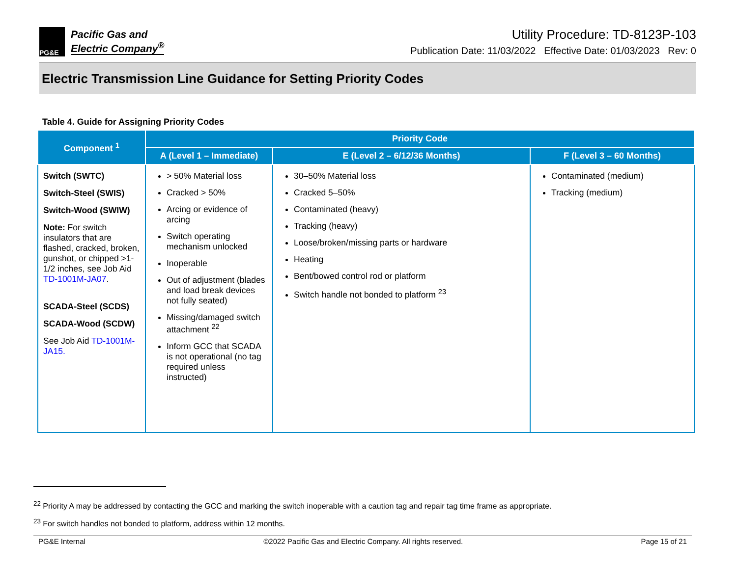PG&E
Pacific Gas and
Electric Company<sup>®</sup>
Utility Procedure: TD-8123P-103
Publication Date: 11/03/2022 Effective Date: 01/03/2023 Rev: 0
Electric Transmission Line Guidance for Setting Priority Codes
Table 4. Guide for Assigning Priority Codes
| Component <sup>1</sup> | Priority Code | | |
| --- | --- | --- | --- |
| | A (Level 1 – Immediate) | E (Level 2 – 6/12/36 Months) | F (Level 3 – 60 Months) |
| Switch (SWTC) Switch-Steel (SWIS) Switch-Wood (SWIW) Note: For switch insulators that are flashed, cracked, broken, gunshot, or chipped >1-1/2 inches, see Job Aid TD-1001M-JA07 . SCADA-Steel (SCDS) SCADA-Wood (SCDW) See Job Aid TD-1001M-JA15. | > 50% Material loss Cracked > 50% Arcing or evidence of arcing Switch operating mechanism unlocked Inoperable Out of adjustment (blades and load break devices not fully seated) Missing/damaged switch attachment <sup>22</sup> Inform GCC that SCADA is not operational (no tag required unless instructed) | 30–50% Material loss Cracked 5–50% Contaminated (heavy) Tracking (heavy) Loose/broken/missing parts or hardware Heating Bent/bowed control rod or platform Switch handle not bonded to platform <sup>23</sup> | Contaminated (medium) Tracking (medium) |
<sup>22</sup> Priority A may be addressed by contacting the GCC and marking the switch inoperable with a caution tag and repair tag time frame as appropriate.
<sup>23</sup> For switch handles not bonded to platform, address within 12 months.
PG&E Internal ©2022 Pacific Gas and Electric Company. All rights reserved. Page 15 of 21